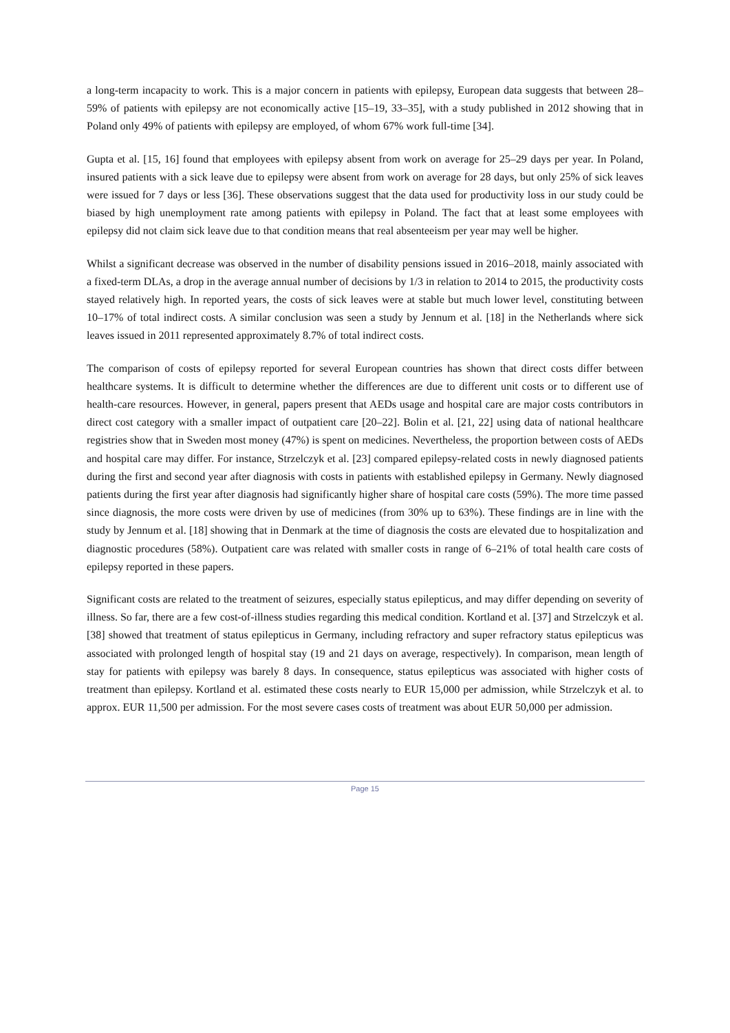a long-term incapacity to work. This is a major concern in patients with epilepsy, European data suggests that between 28–59% of patients with epilepsy are not economically active [15–19, 33–35], with a study published in 2012 showing that in Poland only 49% of patients with epilepsy are employed, of whom 67% work full-time [34].
Gupta et al. [15, 16] found that employees with epilepsy absent from work on average for 25–29 days per year. In Poland, insured patients with a sick leave due to epilepsy were absent from work on average for 28 days, but only 25% of sick leaves were issued for 7 days or less [36]. These observations suggest that the data used for productivity loss in our study could be biased by high unemployment rate among patients with epilepsy in Poland. The fact that at least some employees with epilepsy did not claim sick leave due to that condition means that real absenteeism per year may well be higher.
Whilst a significant decrease was observed in the number of disability pensions issued in 2016–2018, mainly associated with a fixed-term DLAs, a drop in the average annual number of decisions by 1/3 in relation to 2014 to 2015, the productivity costs stayed relatively high. In reported years, the costs of sick leaves were at stable but much lower level, constituting between 10–17% of total indirect costs. A similar conclusion was seen a study by Jennum et al. [18] in the Netherlands where sick leaves issued in 2011 represented approximately 8.7% of total indirect costs.
The comparison of costs of epilepsy reported for several European countries has shown that direct costs differ between healthcare systems. It is difficult to determine whether the differences are due to different unit costs or to different use of health-care resources. However, in general, papers present that AEDs usage and hospital care are major costs contributors in direct cost category with a smaller impact of outpatient care [20–22]. Bolin et al. [21, 22] using data of national healthcare registries show that in Sweden most money (47%) is spent on medicines. Nevertheless, the proportion between costs of AEDs and hospital care may differ. For instance, Strzelczyk et al. [23] compared epilepsy-related costs in newly diagnosed patients during the first and second year after diagnosis with costs in patients with established epilepsy in Germany. Newly diagnosed patients during the first year after diagnosis had significantly higher share of hospital care costs (59%). The more time passed since diagnosis, the more costs were driven by use of medicines (from 30% up to 63%). These findings are in line with the study by Jennum et al. [18] showing that in Denmark at the time of diagnosis the costs are elevated due to hospitalization and diagnostic procedures (58%). Outpatient care was related with smaller costs in range of 6–21% of total health care costs of epilepsy reported in these papers.
Significant costs are related to the treatment of seizures, especially status epilepticus, and may differ depending on severity of illness. So far, there are a few cost-of-illness studies regarding this medical condition. Kortland et al. [37] and Strzelczyk et al. [38] showed that treatment of status epilepticus in Germany, including refractory and super refractory status epilepticus was associated with prolonged length of hospital stay (19 and 21 days on average, respectively). In comparison, mean length of stay for patients with epilepsy was barely 8 days. In consequence, status epilepticus was associated with higher costs of treatment than epilepsy. Kortland et al. estimated these costs nearly to EUR 15,000 per admission, while Strzelczyk et al. to approx. EUR 11,500 per admission. For the most severe cases costs of treatment was about EUR 50,000 per admission.
Page 15